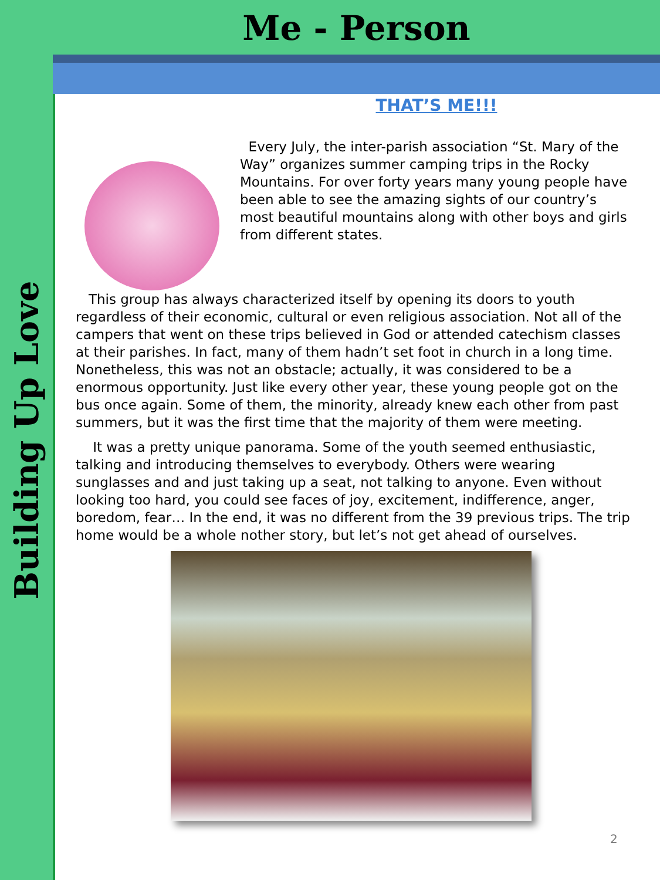Building Up Love
Me - Person
THAT’S ME!!!
Every July, the inter-parish association “St. Mary of the Way” organizes summer camping trips in the Rocky Mountains. For over forty years many young people have been able to see the amazing sights of our country’s most beautiful mountains along with other boys and girls from different states.
This group has always characterized itself by opening its doors to youth regardless of their economic, cultural or even religious association. Not all of the campers that went on these trips believed in God or attended catechism classes at their parishes. In fact, many of them hadn’t set foot in church in a long time. Nonetheless, this was not an obstacle; actually, it was considered to be a enormous opportunity. Just like every other year, these young people got on the bus once again. Some of them, the minority, already knew each other from past summers, but it was the first time that the majority of them were meeting.
It was a pretty unique panorama. Some of the youth seemed enthusiastic, talking and introducing themselves to everybody. Others were wearing sunglasses and and just taking up a seat, not talking to anyone. Even without looking too hard, you could see faces of joy, excitement, indifference, anger, boredom, fear… In the end, it was no different from the 39 previous trips. The trip home would be a whole nother story, but let’s not get ahead of ourselves.
2